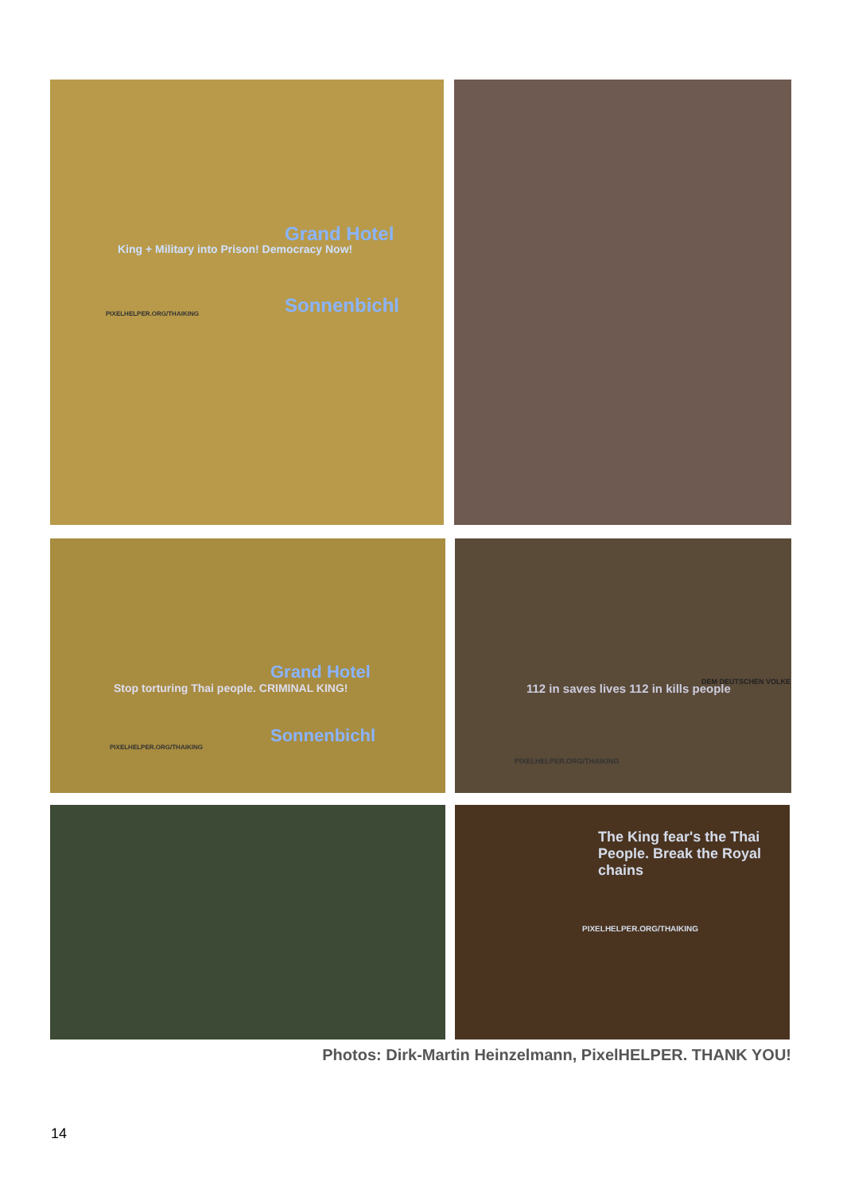Grand Hotel
Sonnenbichl
King + Military into Prison! Democracy Now!
PIXELHELPER.ORG/THAIKING
Grand Hotel
Sonnenbichl
Stop torturing Thai people. CRIMINAL KING!
PIXELHELPER.ORG/THAIKING
112 in saves lives 112 in kills people
PIXELHELPER.ORG/THAIKING
DEM DEUTSCHEN VOLKE
The King fear's the Thai People. Break the Royal chains
PIXELHELPER.ORG/THAIKING
Photos: Dirk-Martin Heinzelmann, PixelHELPER. THANK YOU!
14